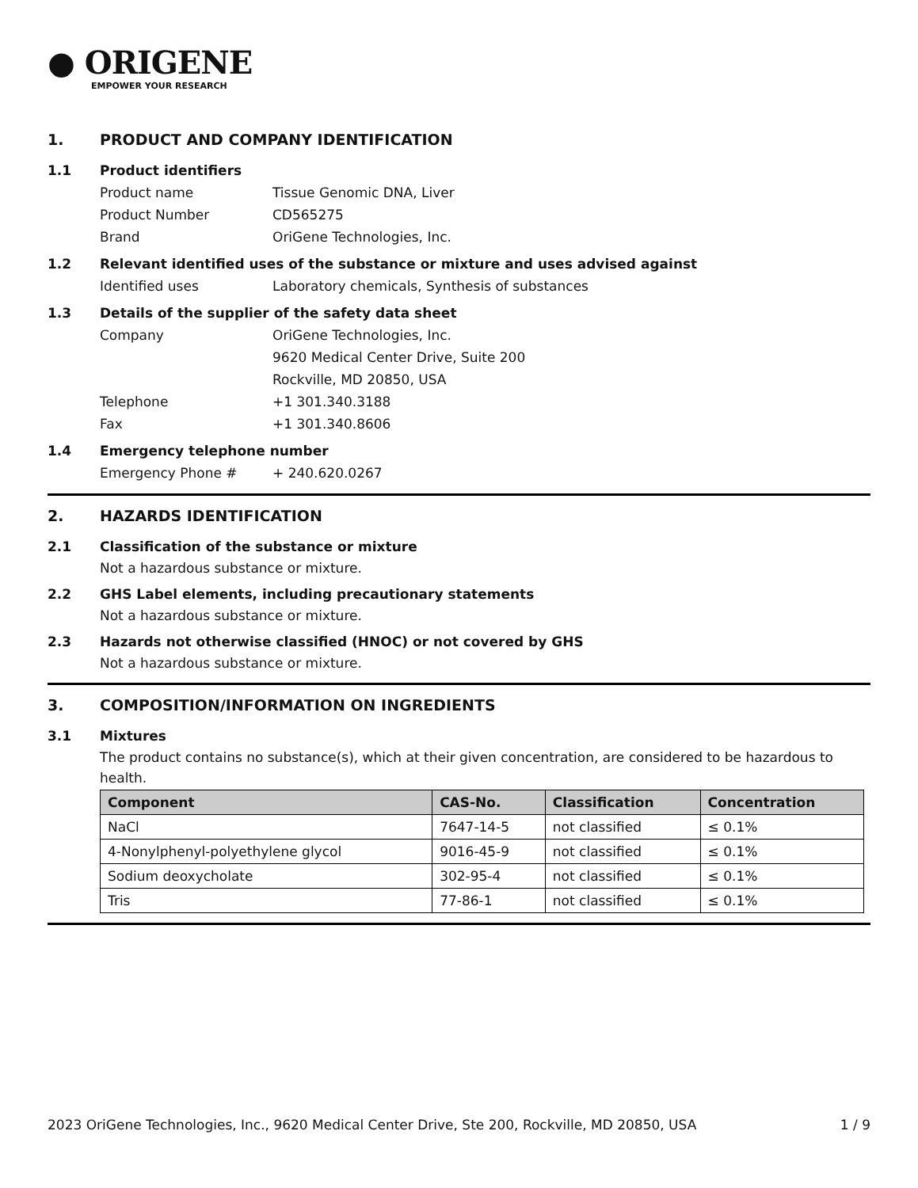● ORIGENE
EMPOWER YOUR RESEARCH
1. PRODUCT AND COMPANY IDENTIFICATION
1.1 Product identifiers
Product name Tissue Genomic DNA, Liver
Product Number CD565275
Brand OriGene Technologies, Inc.
1.2 Relevant identified uses of the substance or mixture and uses advised against
Identified uses Laboratory chemicals, Synthesis of substances
1.3 Details of the supplier of the safety data sheet
Company OriGene Technologies, Inc.
9620 Medical Center Drive, Suite 200
Rockville, MD 20850, USA
Telephone +1 301.340.3188
Fax +1 301.340.8606
1.4 Emergency telephone number
Emergency Phone # + 240.620.0267
2. HAZARDS IDENTIFICATION
2.1 Classification of the substance or mixture
Not a hazardous substance or mixture.
2.2 GHS Label elements, including precautionary statements
Not a hazardous substance or mixture.
2.3 Hazards not otherwise classified (HNOC) or not covered by GHS
Not a hazardous substance or mixture.
3. COMPOSITION/INFORMATION ON INGREDIENTS
3.1 Mixtures
The product contains no substance(s), which at their given concentration, are considered to be hazardous to health.
| Component | CAS-No. | Classification | Concentration |
| --- | --- | --- | --- |
| NaCl | 7647-14-5 | not classified | ≤ 0.1% |
| 4-Nonylphenyl-polyethylene glycol | 9016-45-9 | not classified | ≤ 0.1% |
| Sodium deoxycholate | 302-95-4 | not classified | ≤ 0.1% |
| Tris | 77-86-1 | not classified | ≤ 0.1% |
2023 OriGene Technologies, Inc., 9620 Medical Center Drive, Ste 200, Rockville, MD 20850, USA 1 / 9